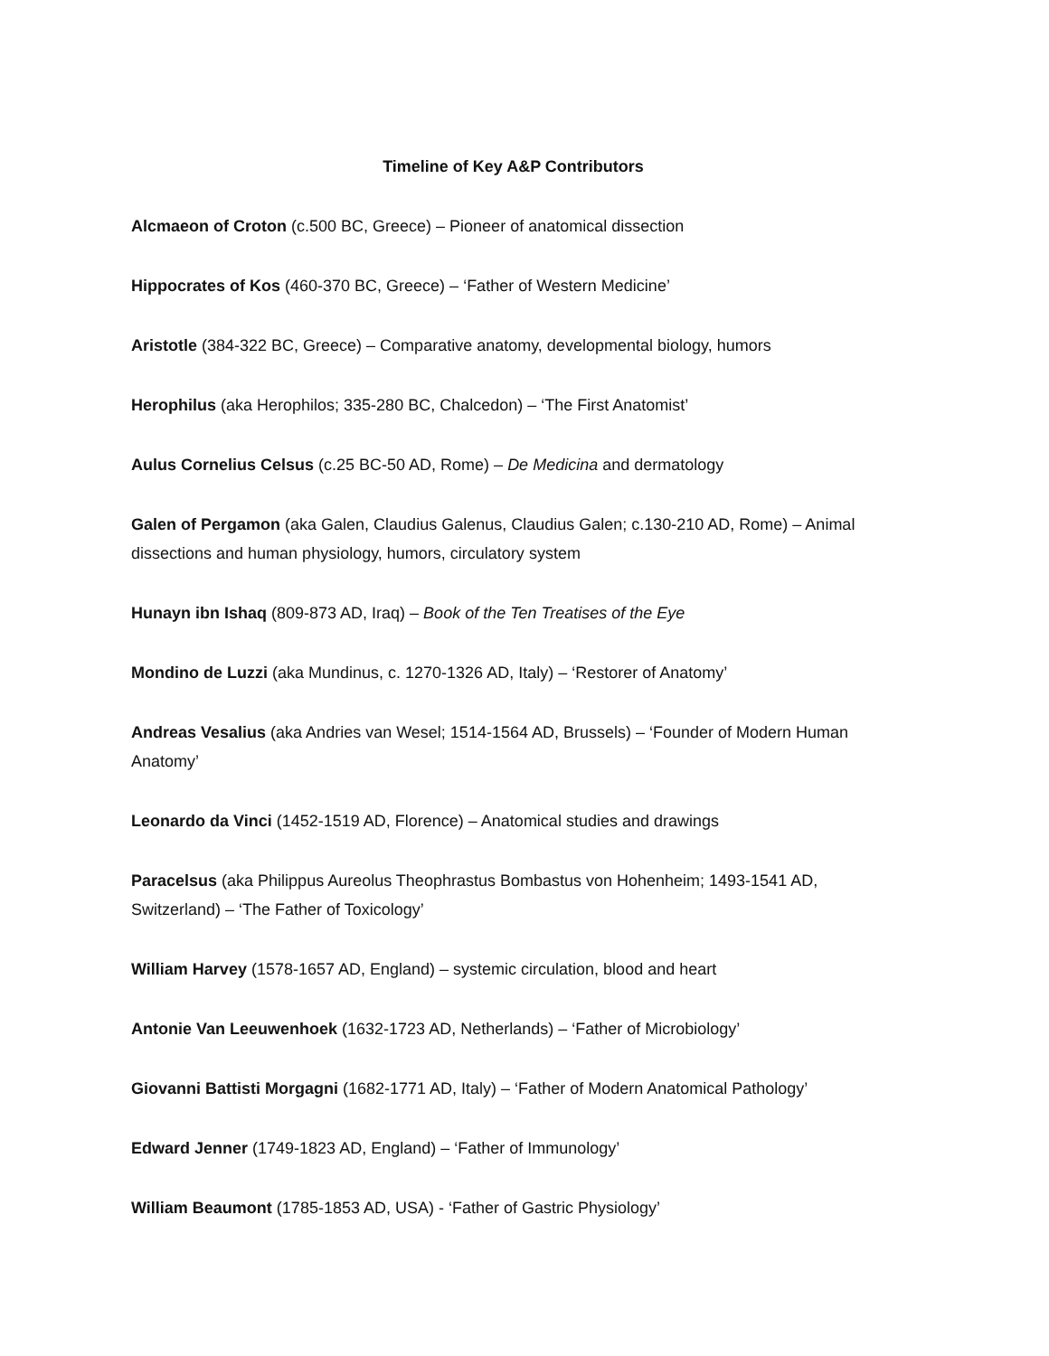Timeline of Key A&P Contributors
Alcmaeon of Croton (c.500 BC, Greece) – Pioneer of anatomical dissection
Hippocrates of Kos (460-370 BC, Greece) – ‘Father of Western Medicine’
Aristotle (384-322 BC, Greece) – Comparative anatomy, developmental biology, humors
Herophilus (aka Herophilos; 335-280 BC, Chalcedon) – ‘The First Anatomist’
Aulus Cornelius Celsus (c.25 BC-50 AD, Rome) – De Medicina and dermatology
Galen of Pergamon (aka Galen, Claudius Galenus, Claudius Galen; c.130-210 AD, Rome) – Animal dissections and human physiology, humors, circulatory system
Hunayn ibn Ishaq (809-873 AD, Iraq) – Book of the Ten Treatises of the Eye
Mondino de Luzzi (aka Mundinus, c. 1270-1326 AD, Italy) – ‘Restorer of Anatomy’
Andreas Vesalius (aka Andries van Wesel; 1514-1564 AD, Brussels) – ‘Founder of Modern Human Anatomy’
Leonardo da Vinci (1452-1519 AD, Florence) – Anatomical studies and drawings
Paracelsus (aka Philippus Aureolus Theophrastus Bombastus von Hohenheim; 1493-1541 AD, Switzerland) – ‘The Father of Toxicology’
William Harvey (1578-1657 AD, England) – systemic circulation, blood and heart
Antonie Van Leeuwenhoek (1632-1723 AD, Netherlands) – ‘Father of Microbiology’
Giovanni Battisti Morgagni (1682-1771 AD, Italy) – ‘Father of Modern Anatomical Pathology’
Edward Jenner (1749-1823 AD, England) – ‘Father of Immunology’
William Beaumont (1785-1853 AD, USA) - ‘Father of Gastric Physiology’